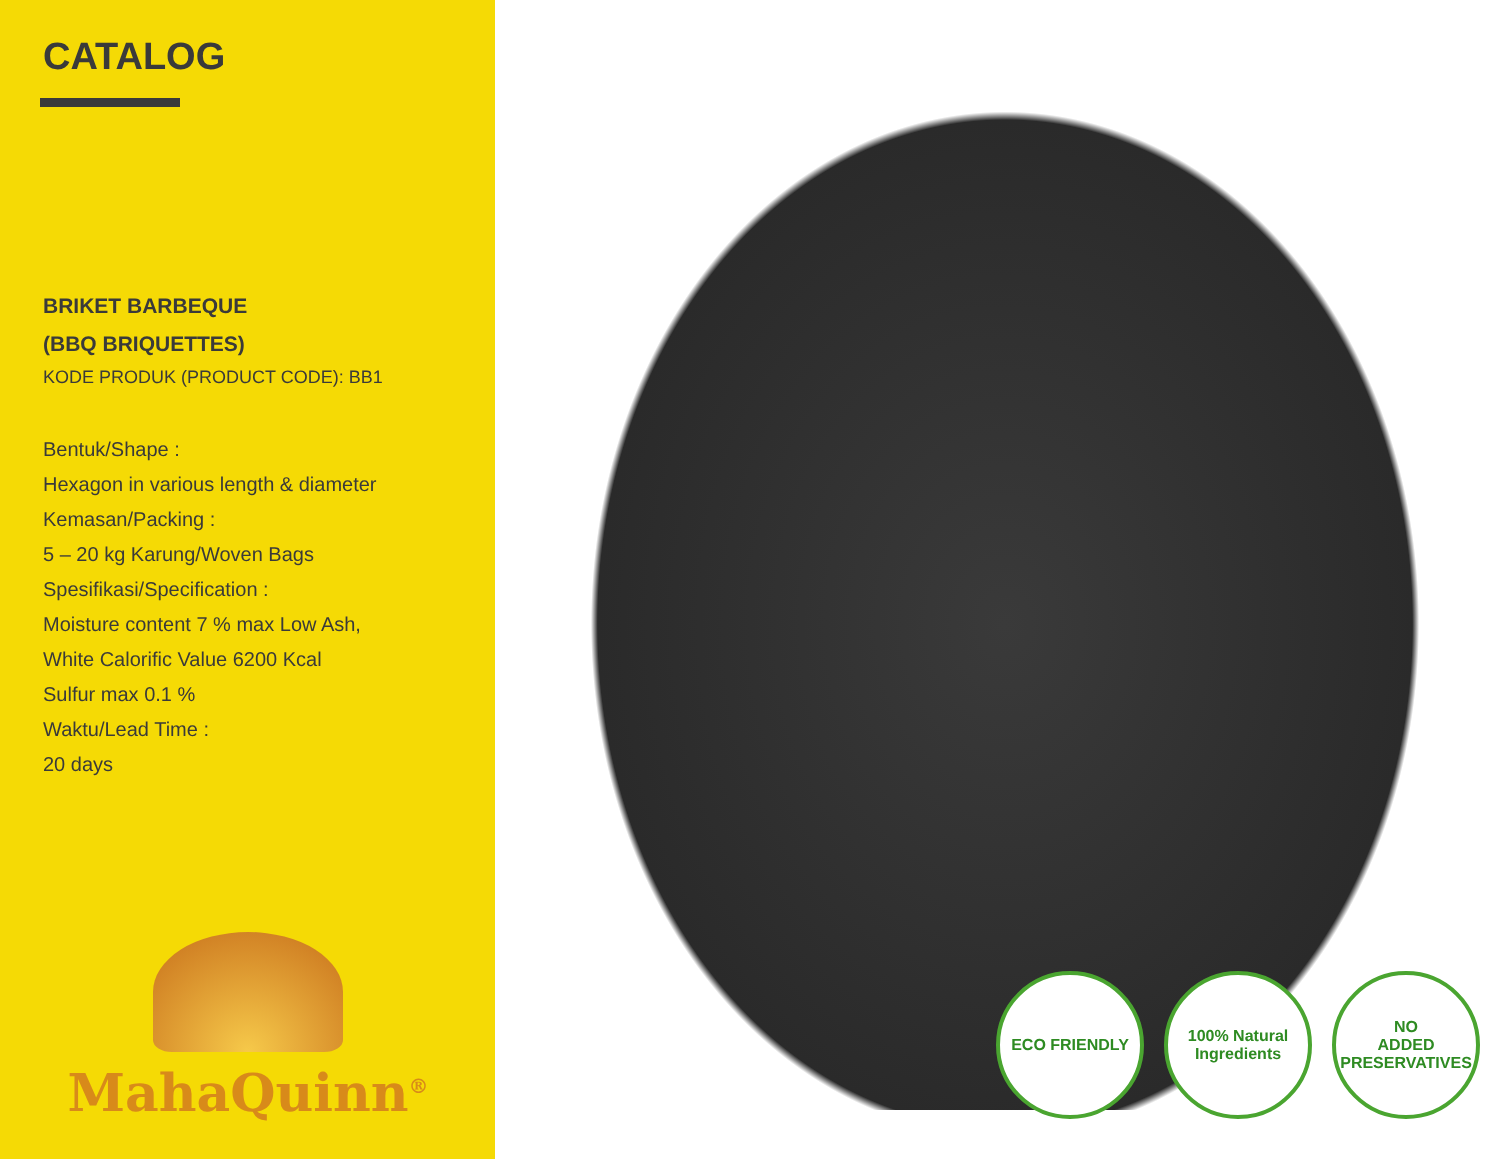CATALOG
BRIKET BARBEQUE
(BBQ BRIQUETTES)
KODE PRODUK (PRODUCT CODE): BB1
Bentuk/Shape :
Hexagon in various length & diameter
Kemasan/Packing :
5 – 20 kg Karung/Woven Bags
Spesifikasi/Specification :
Moisture content 7 % max Low Ash,
White Calorific Value 6200 Kcal
Sulfur max 0.1 %
Waktu/Lead Time :
20 days
MahaQuinn<sup>®</sup>
ECO FRIENDLY 100% Natural Ingredients
NO
ADDED PRESERVATIVES